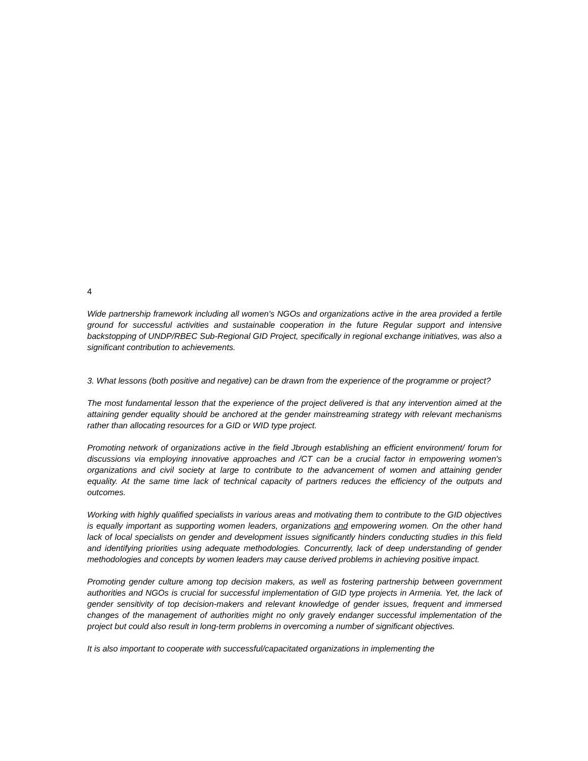4
Wide partnership framework including all women's NGOs and organizations active in the area provided a fertile ground for successful activities and sustainable cooperation in the future Regular support and intensive backstopping of UNDP/RBEC Sub-Regional GID Project, specifically in regional exchange initiatives, was also a significant contribution to achievements.
3. What lessons (both positive and negative) can be drawn from the experience of the programme or project?
The most fundamental lesson that the experience of the project delivered is that any intervention aimed at the attaining gender equality should be anchored at the gender mainstreaming strategy with relevant mechanisms rather than allocating resources for a GID or WID type project.
Promoting network of organizations active in the field Jbrough establishing an efficient environment/ forum for discussions via employing innovative approaches and /CT can be a crucial factor in empowering women's organizations and civil society at large to contribute to the advancement of women and attaining gender equality. At the same time lack of technical capacity of partners reduces the efficiency of the outputs and outcomes.
Working with highly qualified specialists in various areas and motivating them to contribute to the GID objectives is equally important as supporting women leaders, organizations and empowering women. On the other hand lack of local specialists on gender and development issues significantly hinders conducting studies in this field and identifying priorities using adequate methodologies. Concurrently, lack of deep understanding of gender methodologies and concepts by women leaders may cause derived problems in achieving positive impact.
Promoting gender culture among top decision makers, as well as fostering partnership between government authorities and NGOs is crucial for successful implementation of GID type projects in Armenia. Yet, the lack of gender sensitivity of top decision-makers and relevant knowledge of gender issues, frequent and immersed changes of the management of authorities might no only gravely endanger successful implementation of the project but could also result in long-term problems in overcoming a number of significant objectives.
It is also important to cooperate with successful/capacitated organizations in implementing the